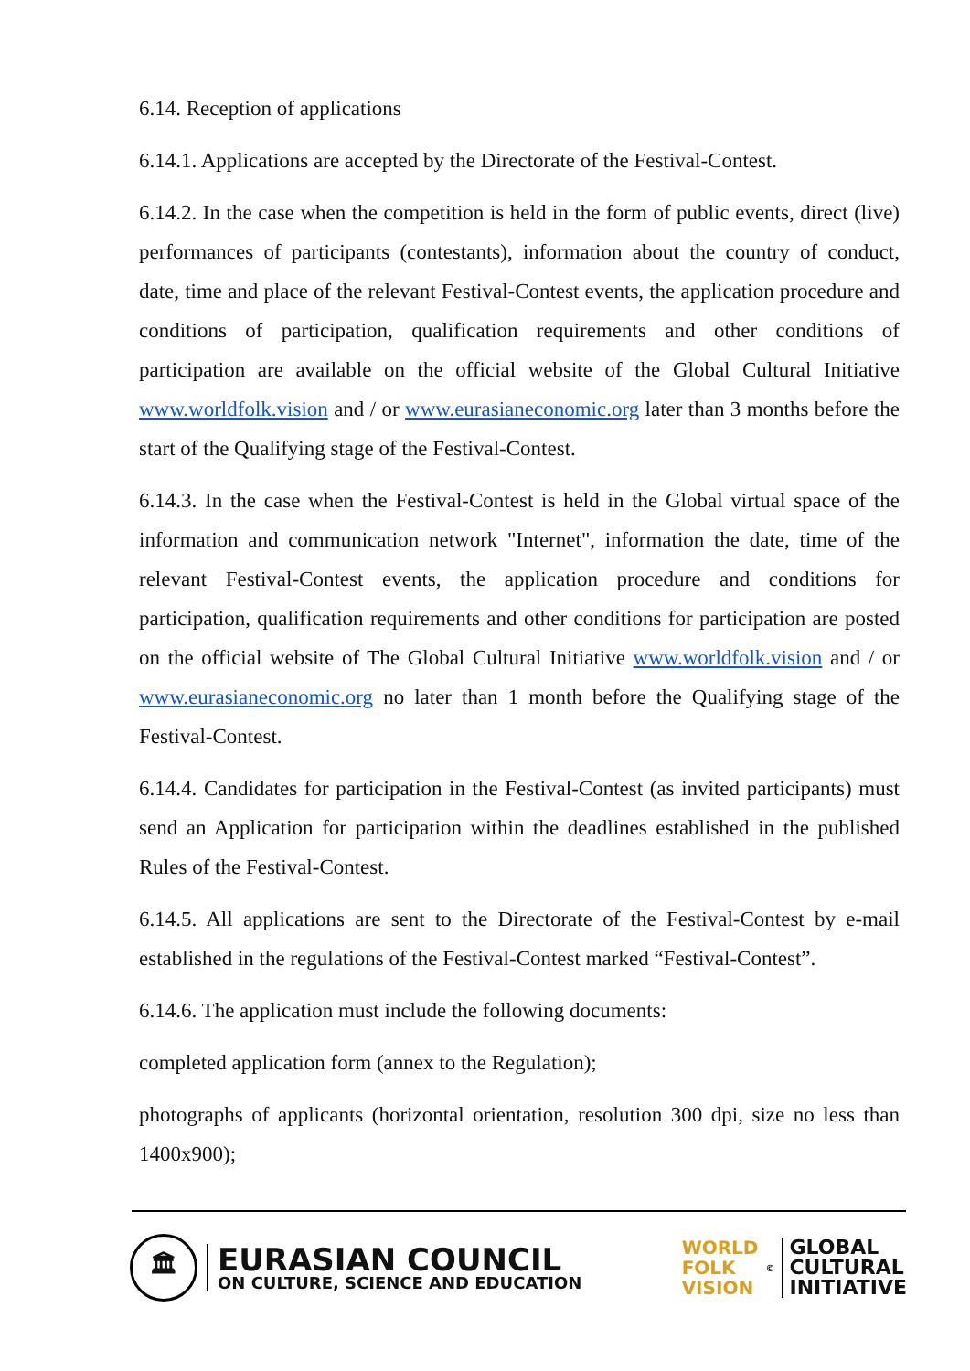6.14. Reception of applications
6.14.1. Applications are accepted by the Directorate of the Festival-Contest.
6.14.2. In the case when the competition is held in the form of public events, direct (live) performances of participants (contestants), information about the country of conduct, date, time and place of the relevant Festival-Contest events, the application procedure and conditions of participation, qualification requirements and other conditions of participation are available on the official website of the Global Cultural Initiative www.worldfolk.vision and / or www.eurasianeconomic.org later than 3 months before the start of the Qualifying stage of the Festival-Contest.
6.14.3. In the case when the Festival-Contest is held in the Global virtual space of the information and communication network "Internet", information the date, time of the relevant Festival-Contest events, the application procedure and conditions for participation, qualification requirements and other conditions for participation are posted on the official website of The Global Cultural Initiative www.worldfolk.vision and / or www.eurasianeconomic.org no later than 1 month before the Qualifying stage of the Festival-Contest.
6.14.4. Candidates for participation in the Festival-Contest (as invited participants) must send an Application for participation within the deadlines established in the published Rules of the Festival-Contest.
6.14.5. All applications are sent to the Directorate of the Festival-Contest by e-mail established in the regulations of the Festival-Contest marked “Festival-Contest”.
6.14.6. The application must include the following documents:
completed application form (annex to the Regulation);
photographs of applicants (horizontal orientation, resolution 300 dpi, size no less than 1400x900);
🏛
EURASIAN COUNCIL
ON CULTURE, SCIENCE AND EDUCATION
WORLD
FOLK
VISION
©
GLOBAL
CULTURAL
INITIATIVE